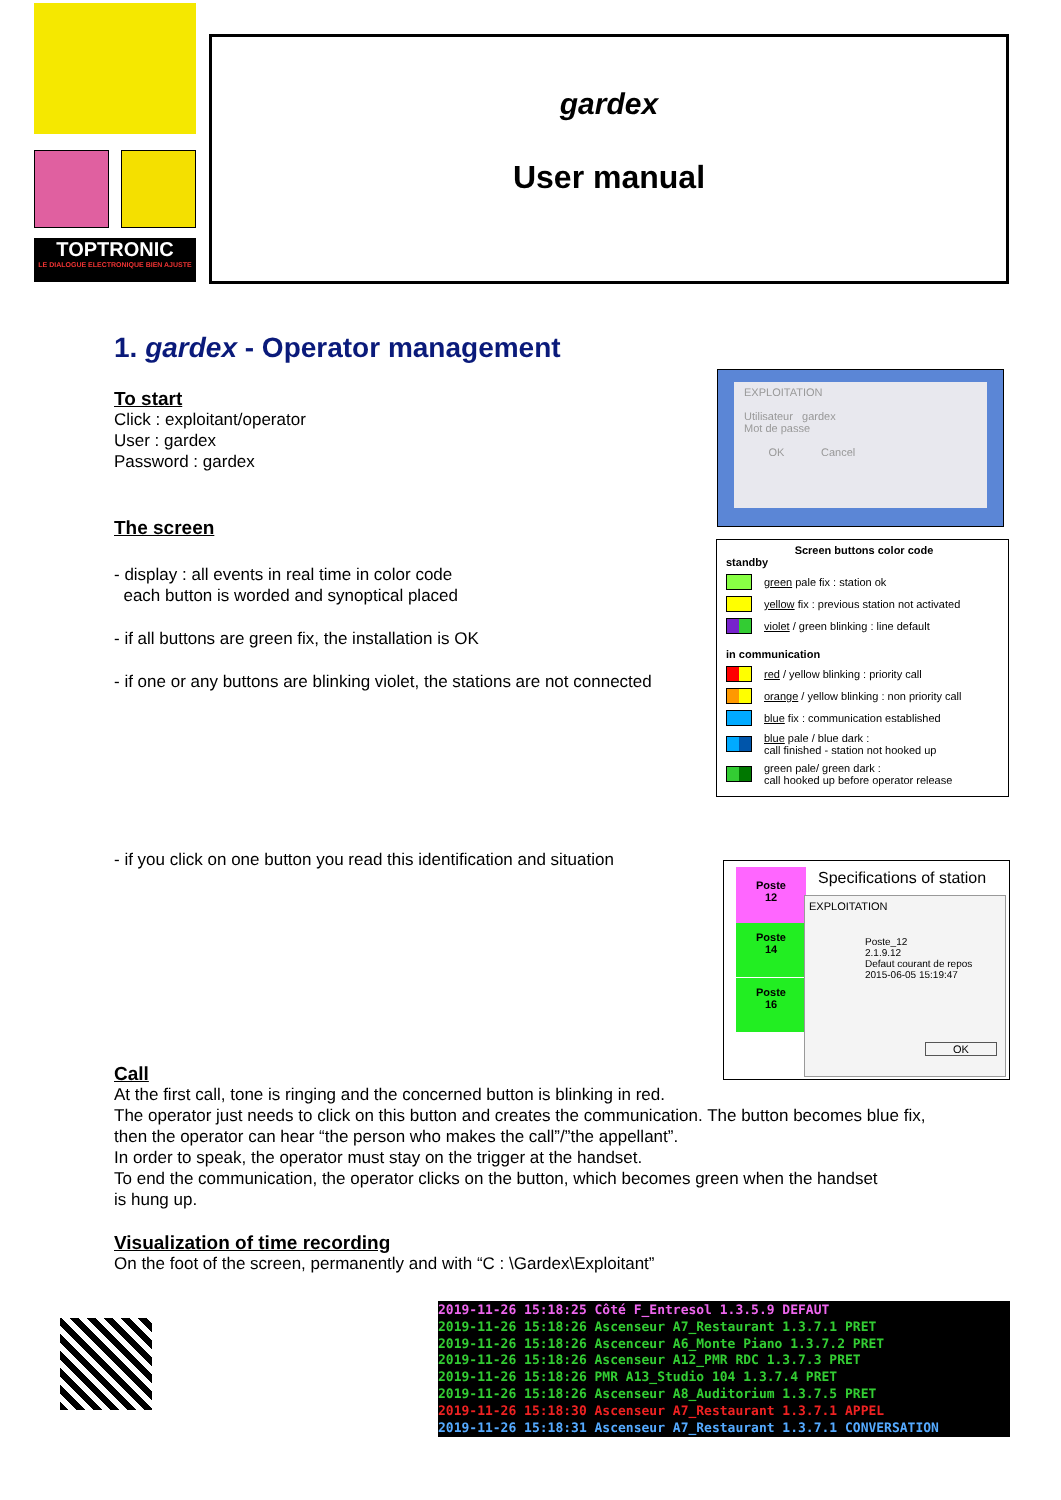TOPTRONIC
LE DIALOGUE ELECTRONIQUE BIEN AJUSTE
gardex
User manual
1. gardex - Operator management
To start
Click : exploitant/operator
User : gardex
Password : gardex
The screen
- display : all events in real time in color code
each button is worded and synoptical placed
- if all buttons are green fix, the installation is OK
- if one or any buttons are blinking violet, the stations are not connected
- if you click on one button you read this identification and situation
Call
At the first call, tone is ringing and the concerned button is blinking in red.
The operator just needs to click on this button and creates the communication. The button becomes blue fix,
then the operator can hear “the person who makes the call”/”the appellant”.
In order to speak, the operator must stay on the trigger at the handset.
To end the communication, the operator clicks on the button, which becomes green when the handset
is hung up.
Visualization of time recording
On the foot of the screen, permanently and with “C : \Gardex\Exploitant”
EXPLOITATION
Utilisateur gardex
Mot de passe
OK Cancel
Screen buttons color code
standby
green pale fix : station ok
yellow fix : previous station not activated
violet / green blinking : line default
in communication
red / yellow blinking : priority call
orange / yellow blinking : non priority call
blue fix : communication established
blue pale / blue dark :
call finished - station not hooked up
green pale/ green dark :
call hooked up before operator release
Poste
12
Poste
14
Poste
16
Specifications of station
EXPLOITATION
Poste_12
2.1.9.12
Defaut courant de repos
2015-06-05 15:19:47
OK
2019-11-26 15:18:25 Côté F_Entresol 1.3.5.9 DEFAUT
2019-11-26 15:18:26 Ascenseur A7_Restaurant 1.3.7.1 PRET
2019-11-26 15:18:26 Ascenceur A6_Monte Piano 1.3.7.2 PRET
2019-11-26 15:18:26 Ascenseur A12_PMR RDC 1.3.7.3 PRET
2019-11-26 15:18:26 PMR A13_Studio 104 1.3.7.4 PRET
2019-11-26 15:18:26 Ascenseur A8_Auditorium 1.3.7.5 PRET
2019-11-26 15:18:30 Ascenseur A7_Restaurant 1.3.7.1 APPEL
2019-11-26 15:18:31 Ascenseur A7_Restaurant 1.3.7.1 CONVERSATION